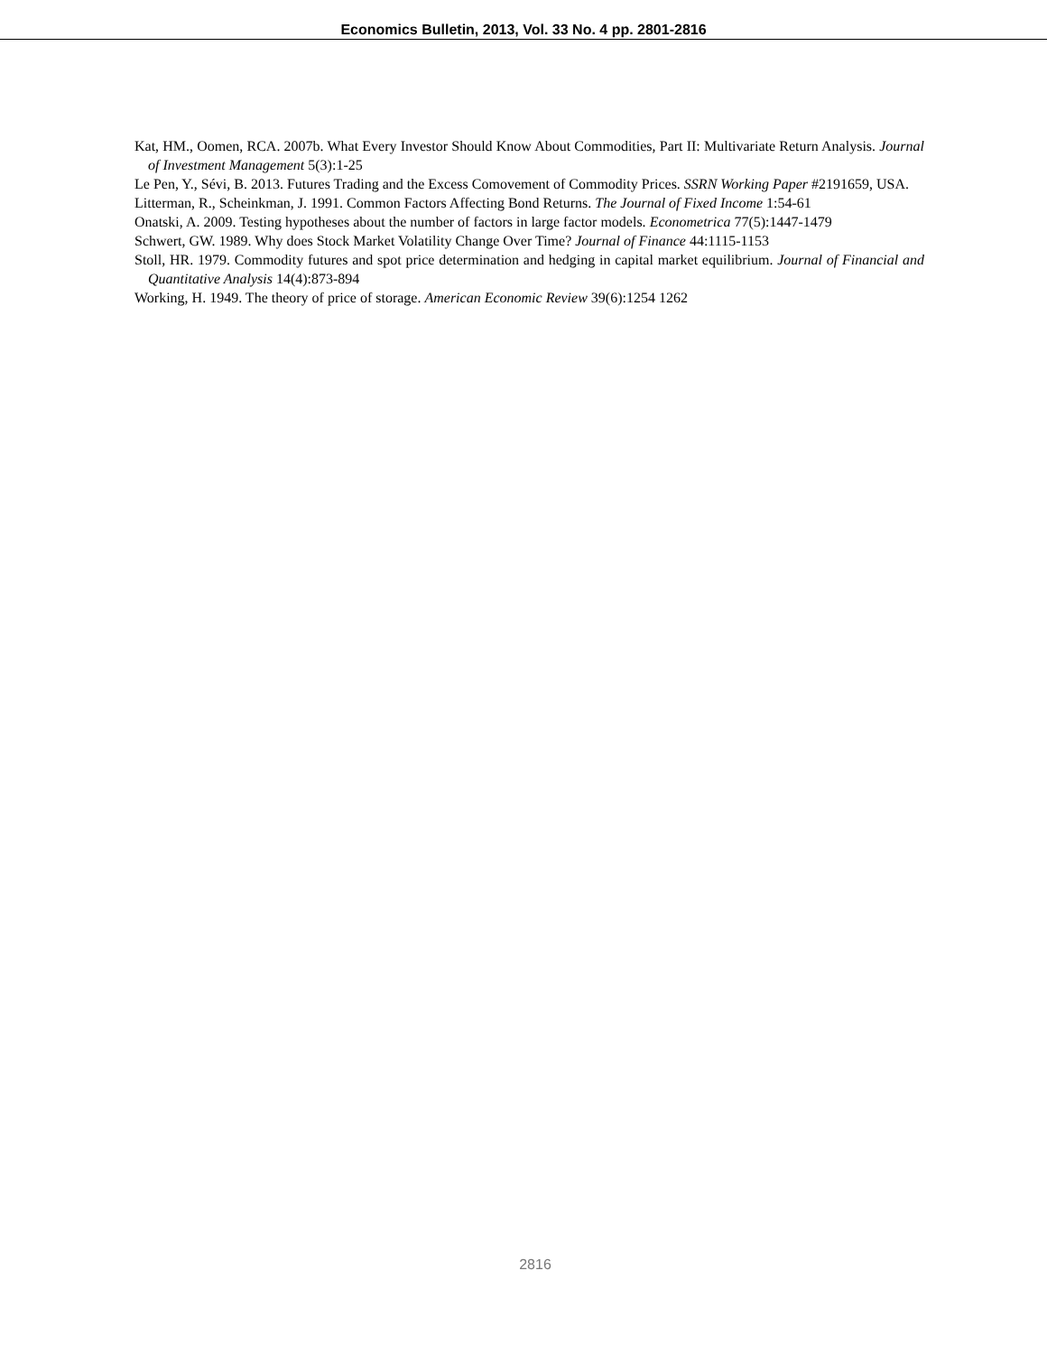Economics Bulletin, 2013, Vol. 33 No. 4 pp. 2801-2816
Kat, HM., Oomen, RCA. 2007b. What Every Investor Should Know About Commodities, Part II: Multivariate Return Analysis. Journal of Investment Management 5(3):1-25
Le Pen, Y., Sévi, B. 2013. Futures Trading and the Excess Comovement of Commodity Prices. SSRN Working Paper #2191659, USA.
Litterman, R., Scheinkman, J. 1991. Common Factors Affecting Bond Returns. The Journal of Fixed Income 1:54-61
Onatski, A. 2009. Testing hypotheses about the number of factors in large factor models. Econometrica 77(5):1447-1479
Schwert, GW. 1989. Why does Stock Market Volatility Change Over Time? Journal of Finance 44:1115-1153
Stoll, HR. 1979. Commodity futures and spot price determination and hedging in capital market equilibrium. Journal of Financial and Quantitative Analysis 14(4):873-894
Working, H. 1949. The theory of price of storage. American Economic Review 39(6):1254 1262
2816